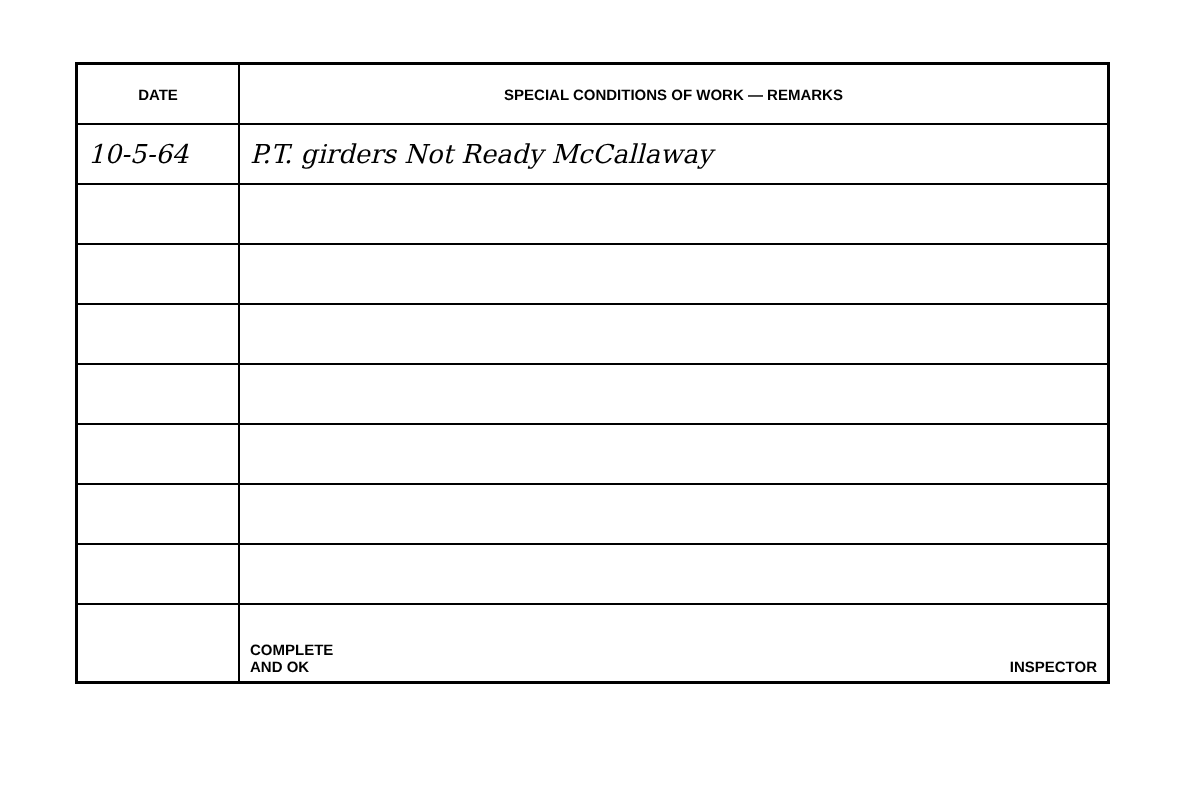| DATE | SPECIAL CONDITIONS OF WORK — REMARKS |
| --- | --- |
| 10-5-64 | P.T. girders Not Ready McCallaway |
| | COMPLETE AND OK INSPECTOR |